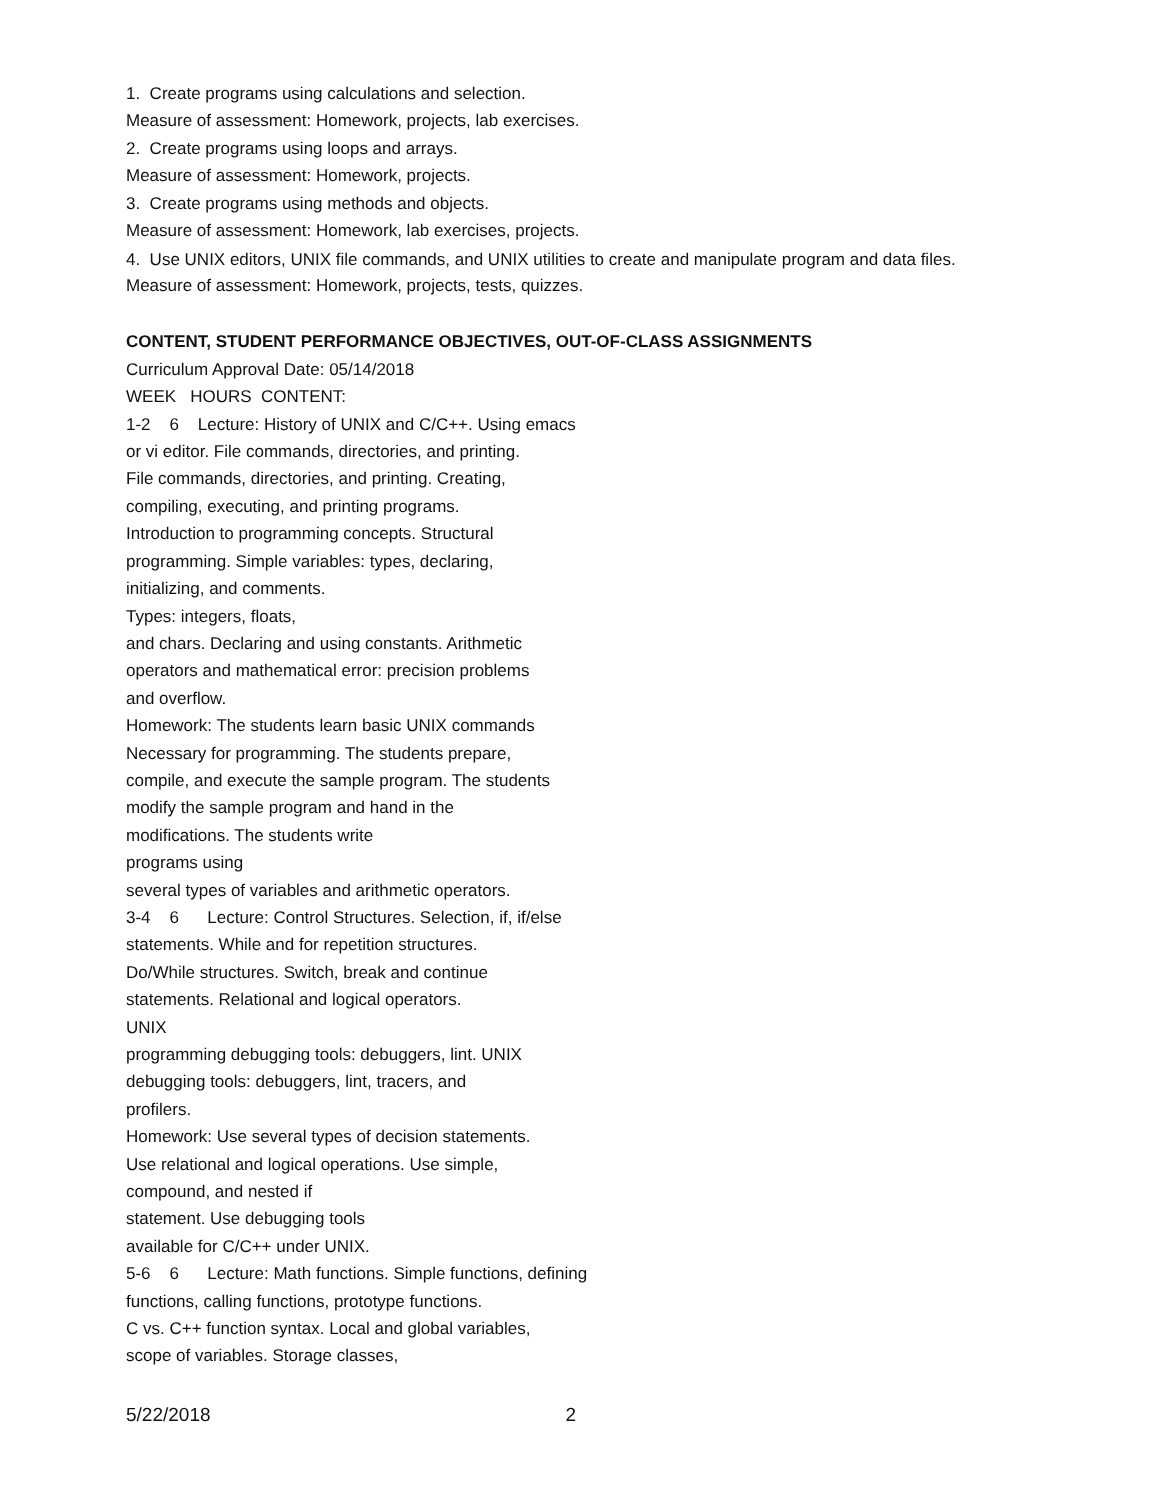1. Create programs using calculations and selection.
Measure of assessment: Homework, projects, lab exercises.
2. Create programs using loops and arrays.
Measure of assessment: Homework, projects.
3. Create programs using methods and objects.
Measure of assessment: Homework, lab exercises, projects.
4. Use UNIX editors, UNIX file commands, and UNIX utilities to create and manipulate program and data files.
Measure of assessment: Homework, projects, tests, quizzes.
CONTENT, STUDENT PERFORMANCE OBJECTIVES, OUT-OF-CLASS ASSIGNMENTS
Curriculum Approval Date: 05/14/2018
WEEK HOURS CONTENT:
1-2 6 Lecture: History of UNIX and C/C++. Using emacs
or vi editor. File commands, directories, and printing.
File commands, directories, and printing. Creating,
compiling, executing, and printing programs.
Introduction to programming concepts. Structural
programming. Simple variables: types, declaring,
initializing, and comments.
Types: integers, floats,
and chars. Declaring and using constants. Arithmetic
operators and mathematical error: precision problems
and overflow.
Homework: The students learn basic UNIX commands
Necessary for programming. The students prepare,
compile, and execute the sample program. The students
modify the sample program and hand in the
modifications. The students write
programs using
several types of variables and arithmetic operators.
3-4 6 Lecture: Control Structures. Selection, if, if/else
statements. While and for repetition structures.
Do/While structures. Switch, break and continue
statements. Relational and logical operators.
UNIX
programming debugging tools: debuggers, lint. UNIX
debugging tools: debuggers, lint, tracers, and
profilers.
Homework: Use several types of decision statements.
Use relational and logical operations. Use simple,
compound, and nested if
statement. Use debugging tools
available for C/C++ under UNIX.
5-6 6 Lecture: Math functions. Simple functions, defining
functions, calling functions, prototype functions.
C vs. C++ function syntax. Local and global variables,
scope of variables. Storage classes,
5/22/2018 2